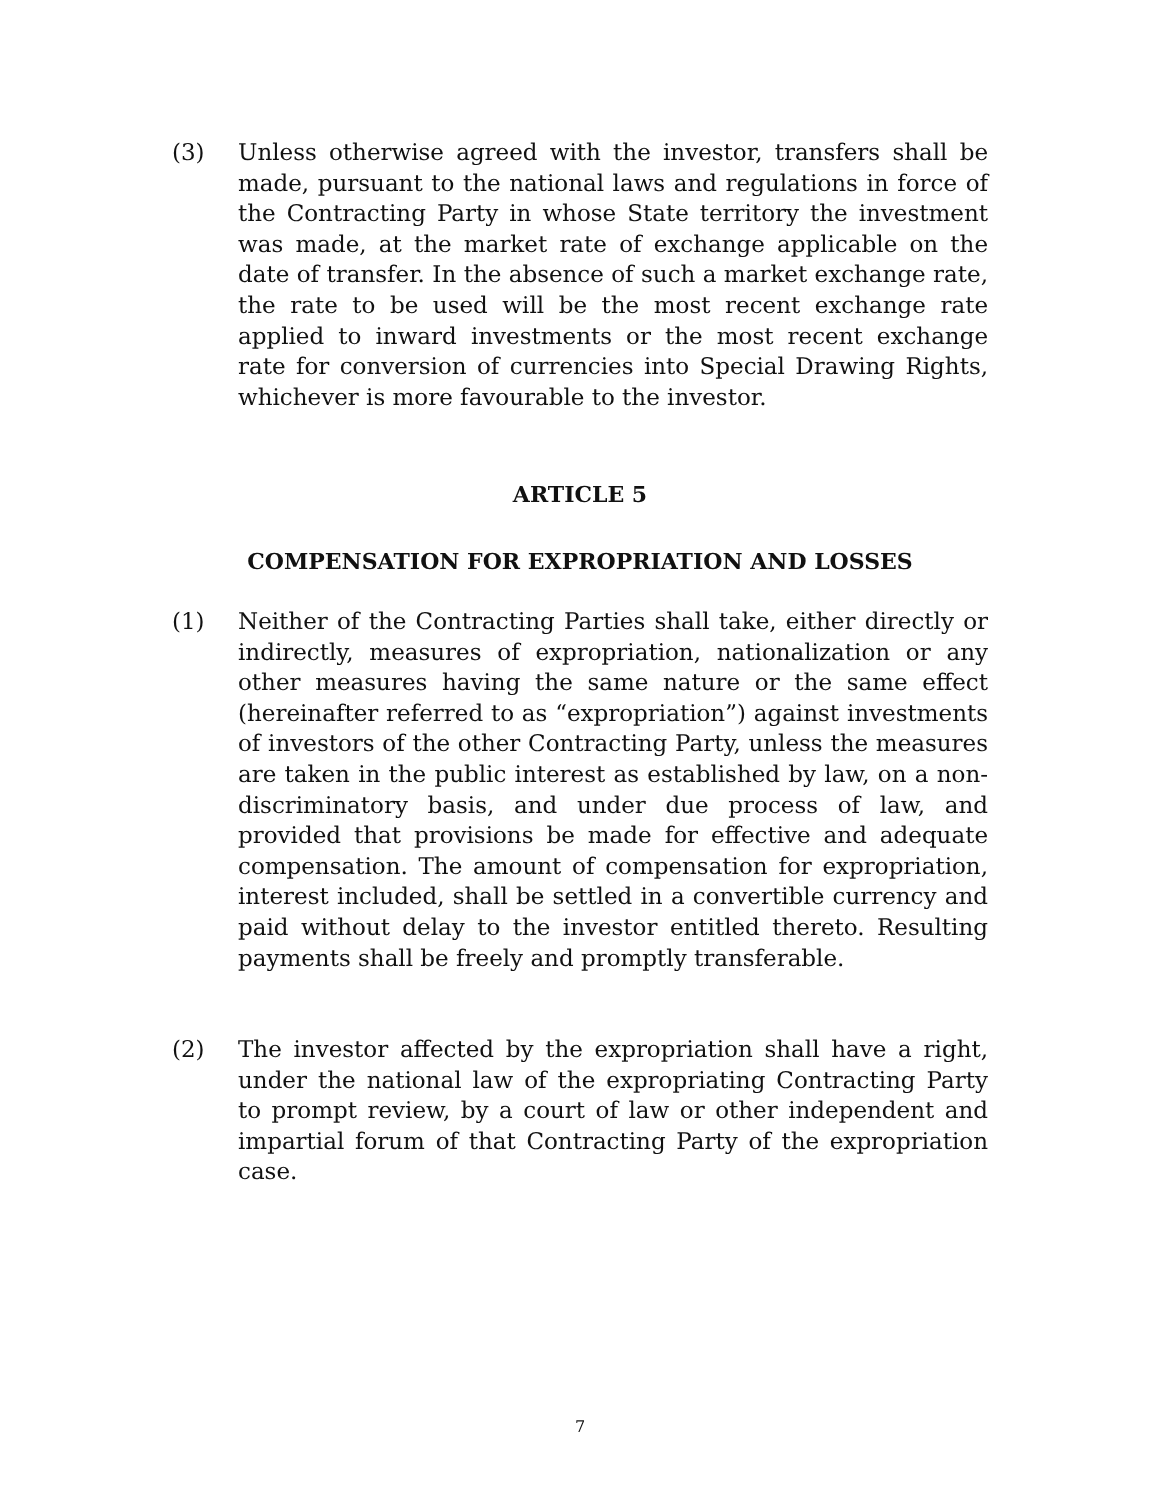(3) Unless otherwise agreed with the investor, transfers shall be made, pursuant to the national laws and regulations in force of the Contracting Party in whose State territory the investment was made, at the market rate of exchange applicable on the date of transfer. In the absence of such a market exchange rate, the rate to be used will be the most recent exchange rate applied to inward investments or the most recent exchange rate for conversion of currencies into Special Drawing Rights, whichever is more favourable to the investor.
ARTICLE 5
COMPENSATION FOR EXPROPRIATION AND LOSSES
(1) Neither of the Contracting Parties shall take, either directly or indirectly, measures of expropriation, nationalization or any other measures having the same nature or the same effect (hereinafter referred to as “expropriation”) against investments of investors of the other Contracting Party, unless the measures are taken in the public interest as established by law, on a non-discriminatory basis, and under due process of law, and provided that provisions be made for effective and adequate compensation. The amount of compensation for expropriation, interest included, shall be settled in a convertible currency and paid without delay to the investor entitled thereto. Resulting payments shall be freely and promptly transferable.
(2) The investor affected by the expropriation shall have a right, under the national law of the expropriating Contracting Party to prompt review, by a court of law or other independent and impartial forum of that Contracting Party of the expropriation case.
7